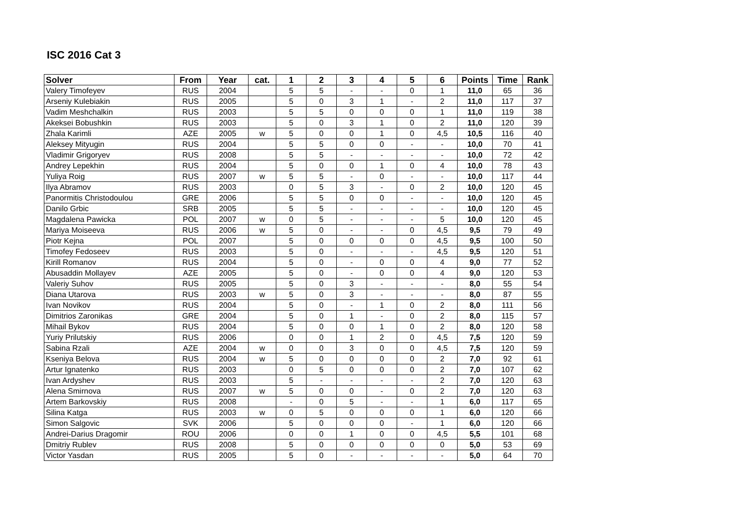ISC 2016 Cat 3
| Solver | From | Year | cat. | 1 | 2 | 3 | 4 | 5 | 6 | Points | Time | Rank |
| --- | --- | --- | --- | --- | --- | --- | --- | --- | --- | --- | --- | --- |
| Valery Timofeyev | RUS | 2004 | | 5 | 5 | - | - | 0 | 1 | 11,0 | 65 | 36 |
| Arseniy Kulebiakin | RUS | 2005 | | 5 | 0 | 3 | 1 | - | 2 | 11,0 | 117 | 37 |
| Vadim Meshchalkin | RUS | 2003 | | 5 | 5 | 0 | 0 | 0 | 1 | 11,0 | 119 | 38 |
| Akeksei Bobushkin | RUS | 2003 | | 5 | 0 | 3 | 1 | 0 | 2 | 11,0 | 120 | 39 |
| Zhala Karimli | AZE | 2005 | w | 5 | 0 | 0 | 1 | 0 | 4,5 | 10,5 | 116 | 40 |
| Aleksey Mityugin | RUS | 2004 | | 5 | 5 | 0 | 0 | - | - | 10,0 | 70 | 41 |
| Vladimir Grigoryev | RUS | 2008 | | 5 | 5 | - | - | - | - | 10,0 | 72 | 42 |
| Andrey Lepekhin | RUS | 2004 | | 5 | 0 | 0 | 1 | 0 | 4 | 10,0 | 78 | 43 |
| Yuliya Roig | RUS | 2007 | w | 5 | 5 | - | 0 | - | - | 10,0 | 117 | 44 |
| Ilya Abramov | RUS | 2003 | | 0 | 5 | 3 | - | 0 | 2 | 10,0 | 120 | 45 |
| Panormitis Christodoulou | GRE | 2006 | | 5 | 5 | 0 | 0 | - | - | 10,0 | 120 | 45 |
| Danilo Grbic | SRB | 2005 | | 5 | 5 | - | - | - | - | 10,0 | 120 | 45 |
| Magdalena Pawicka | POL | 2007 | w | 0 | 5 | - | - | - | 5 | 10,0 | 120 | 45 |
| Mariya Moiseeva | RUS | 2006 | w | 5 | 0 | - | - | 0 | 4,5 | 9,5 | 79 | 49 |
| Piotr Kejna | POL | 2007 | | 5 | 0 | 0 | 0 | 0 | 4,5 | 9,5 | 100 | 50 |
| Timofey Fedoseev | RUS | 2003 | | 5 | 0 | - | - | - | 4,5 | 9,5 | 120 | 51 |
| Kirill Romanov | RUS | 2004 | | 5 | 0 | - | 0 | 0 | 4 | 9,0 | 77 | 52 |
| Abusaddin Mollayev | AZE | 2005 | | 5 | 0 | - | 0 | 0 | 4 | 9,0 | 120 | 53 |
| Valeriy Suhov | RUS | 2005 | | 5 | 0 | 3 | - | - | - | 8,0 | 55 | 54 |
| Diana Utarova | RUS | 2003 | w | 5 | 0 | 3 | - | - | - | 8,0 | 87 | 55 |
| Ivan Novikov | RUS | 2004 | | 5 | 0 | - | 1 | 0 | 2 | 8,0 | 111 | 56 |
| Dimitrios Zaronikas | GRE | 2004 | | 5 | 0 | 1 | - | 0 | 2 | 8,0 | 115 | 57 |
| Mihail Bykov | RUS | 2004 | | 5 | 0 | 0 | 1 | 0 | 2 | 8,0 | 120 | 58 |
| Yuriy Prilutskiy | RUS | 2006 | | 0 | 0 | 1 | 2 | 0 | 4,5 | 7,5 | 120 | 59 |
| Sabina Rzali | AZE | 2004 | w | 0 | 0 | 3 | 0 | 0 | 4,5 | 7,5 | 120 | 59 |
| Kseniya Belova | RUS | 2004 | w | 5 | 0 | 0 | 0 | 0 | 2 | 7,0 | 92 | 61 |
| Artur Ignatenko | RUS | 2003 | | 0 | 5 | 0 | 0 | 0 | 2 | 7,0 | 107 | 62 |
| Ivan Ardyshev | RUS | 2003 | | 5 | - | - | - | - | 2 | 7,0 | 120 | 63 |
| Alena Smirnova | RUS | 2007 | w | 5 | 0 | 0 | - | 0 | 2 | 7,0 | 120 | 63 |
| Artem Barkovskiy | RUS | 2008 | | - | 0 | 5 | - | - | 1 | 6,0 | 117 | 65 |
| Silina Katga | RUS | 2003 | w | 0 | 5 | 0 | 0 | 0 | 1 | 6,0 | 120 | 66 |
| Simon Salgovic | SVK | 2006 | | 5 | 0 | 0 | 0 | - | 1 | 6,0 | 120 | 66 |
| Andrei-Darius Dragomir | ROU | 2006 | | 0 | 0 | 1 | 0 | 0 | 4,5 | 5,5 | 101 | 68 |
| Dmitriy Rublev | RUS | 2008 | | 5 | 0 | 0 | 0 | 0 | 0 | 5,0 | 53 | 69 |
| Victor Yasdan | RUS | 2005 | | 5 | 0 | - | - | - | - | 5,0 | 64 | 70 |